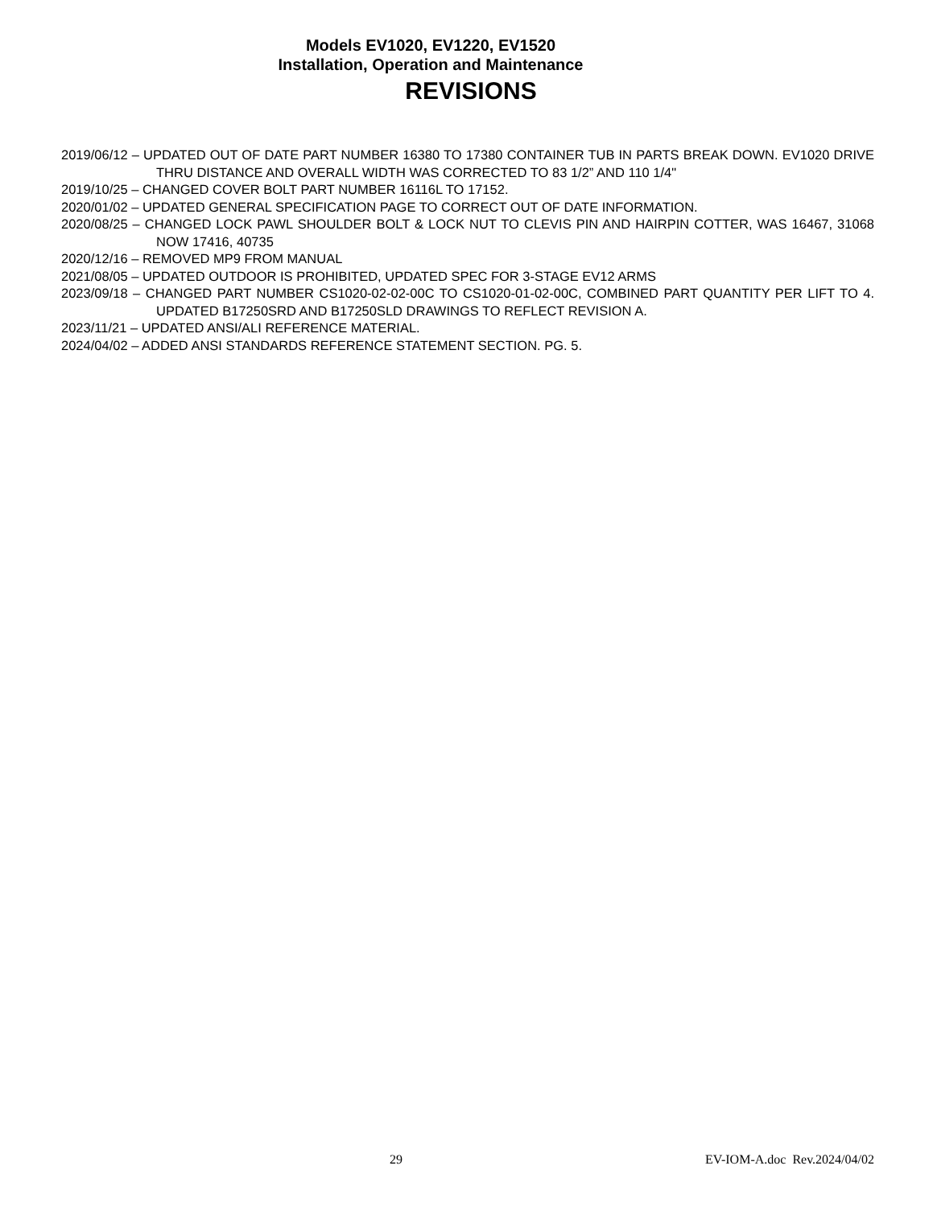Models EV1020, EV1220, EV1520
Installation, Operation and Maintenance
REVISIONS
2019/06/12 – UPDATED OUT OF DATE PART NUMBER 16380 TO 17380 CONTAINER TUB IN PARTS BREAK DOWN. EV1020 DRIVE THRU DISTANCE AND OVERALL WIDTH WAS CORRECTED TO 83 1/2” AND 110 1/4"
2019/10/25 – CHANGED COVER BOLT PART NUMBER 16116L TO 17152.
2020/01/02 – UPDATED GENERAL SPECIFICATION PAGE TO CORRECT OUT OF DATE INFORMATION.
2020/08/25 – CHANGED LOCK PAWL SHOULDER BOLT & LOCK NUT TO CLEVIS PIN AND HAIRPIN COTTER, WAS 16467, 31068 NOW 17416, 40735
2020/12/16 – REMOVED MP9 FROM MANUAL
2021/08/05 – UPDATED OUTDOOR IS PROHIBITED, UPDATED SPEC FOR 3-STAGE EV12 ARMS
2023/09/18 – CHANGED PART NUMBER CS1020-02-02-00C TO CS1020-01-02-00C, COMBINED PART QUANTITY PER LIFT TO 4. UPDATED B17250SRD AND B17250SLD DRAWINGS TO REFLECT REVISION A.
2023/11/21 – UPDATED ANSI/ALI REFERENCE MATERIAL.
2024/04/02 – ADDED ANSI STANDARDS REFERENCE STATEMENT SECTION. PG. 5.
29 EV-IOM-A.doc Rev.2024/04/02